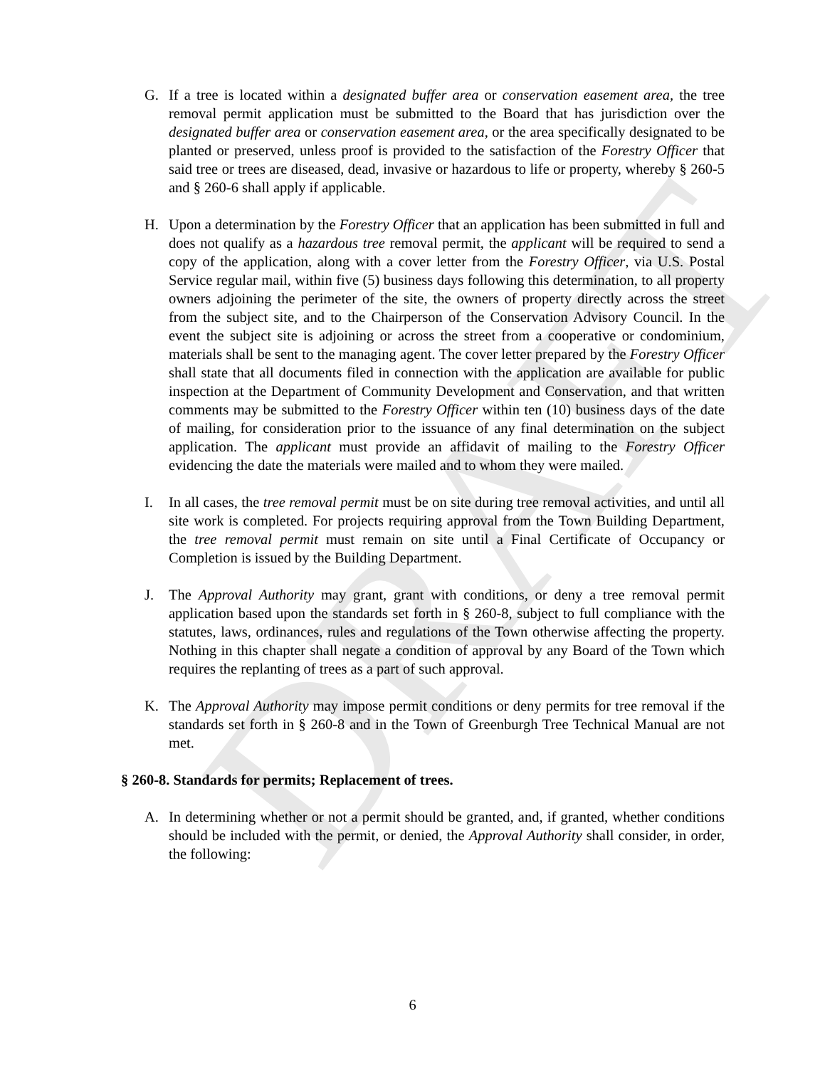DRAFT
G. If a tree is located within a designated buffer area or conservation easement area, the tree removal permit application must be submitted to the Board that has jurisdiction over the designated buffer area or conservation easement area, or the area specifically designated to be planted or preserved, unless proof is provided to the satisfaction of the Forestry Officer that said tree or trees are diseased, dead, invasive or hazardous to life or property, whereby § 260-5 and § 260-6 shall apply if applicable.
H. Upon a determination by the Forestry Officer that an application has been submitted in full and does not qualify as a hazardous tree removal permit, the applicant will be required to send a copy of the application, along with a cover letter from the Forestry Officer, via U.S. Postal Service regular mail, within five (5) business days following this determination, to all property owners adjoining the perimeter of the site, the owners of property directly across the street from the subject site, and to the Chairperson of the Conservation Advisory Council. In the event the subject site is adjoining or across the street from a cooperative or condominium, materials shall be sent to the managing agent. The cover letter prepared by the Forestry Officer shall state that all documents filed in connection with the application are available for public inspection at the Department of Community Development and Conservation, and that written comments may be submitted to the Forestry Officer within ten (10) business days of the date of mailing, for consideration prior to the issuance of any final determination on the subject application. The applicant must provide an affidavit of mailing to the Forestry Officer evidencing the date the materials were mailed and to whom they were mailed.
I. In all cases, the tree removal permit must be on site during tree removal activities, and until all site work is completed. For projects requiring approval from the Town Building Department, the tree removal permit must remain on site until a Final Certificate of Occupancy or Completion is issued by the Building Department.
J. The Approval Authority may grant, grant with conditions, or deny a tree removal permit application based upon the standards set forth in § 260-8, subject to full compliance with the statutes, laws, ordinances, rules and regulations of the Town otherwise affecting the property. Nothing in this chapter shall negate a condition of approval by any Board of the Town which requires the replanting of trees as a part of such approval.
K. The Approval Authority may impose permit conditions or deny permits for tree removal if the standards set forth in § 260-8 and in the Town of Greenburgh Tree Technical Manual are not met.
§ 260-8. Standards for permits; Replacement of trees.
A. In determining whether or not a permit should be granted, and, if granted, whether conditions should be included with the permit, or denied, the Approval Authority shall consider, in order, the following:
6